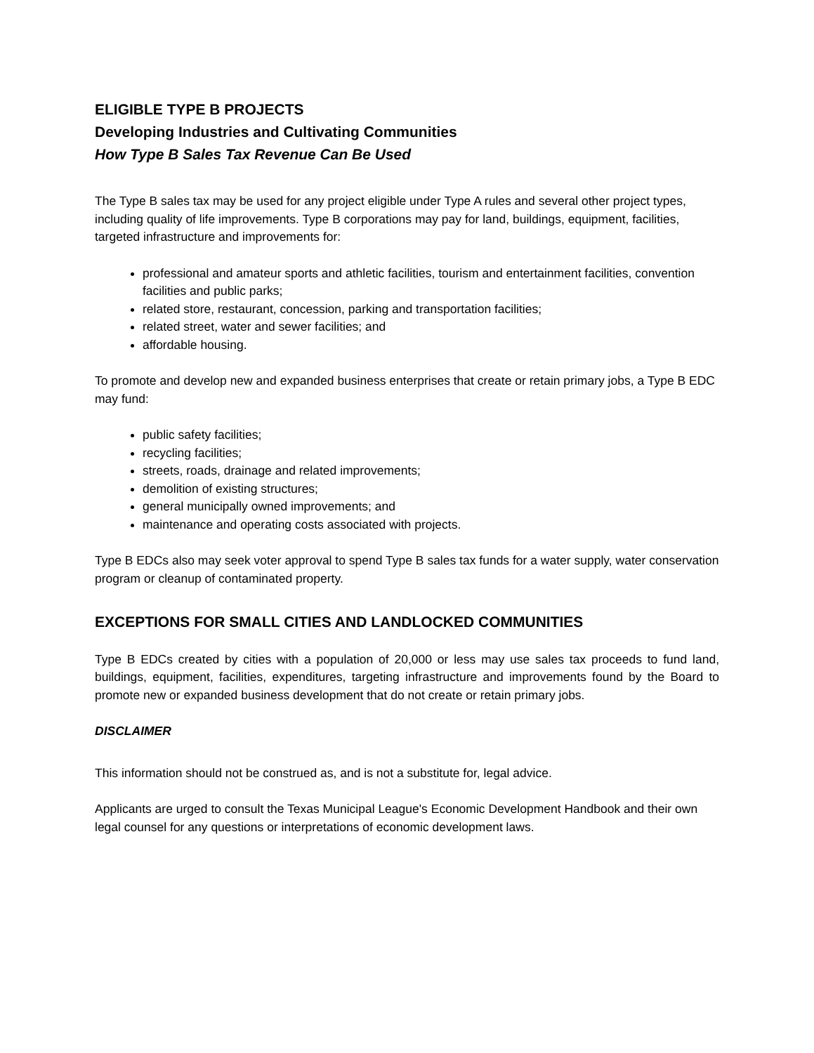ELIGIBLE TYPE B PROJECTS
Developing Industries and Cultivating Communities
How Type B Sales Tax Revenue Can Be Used
The Type B sales tax may be used for any project eligible under Type A rules and several other project types, including quality of life improvements. Type B corporations may pay for land, buildings, equipment, facilities, targeted infrastructure and improvements for:
professional and amateur sports and athletic facilities, tourism and entertainment facilities, convention facilities and public parks;
related store, restaurant, concession, parking and transportation facilities;
related street, water and sewer facilities; and
affordable housing.
To promote and develop new and expanded business enterprises that create or retain primary jobs, a Type B EDC may fund:
public safety facilities;
recycling facilities;
streets, roads, drainage and related improvements;
demolition of existing structures;
general municipally owned improvements; and
maintenance and operating costs associated with projects.
Type B EDCs also may seek voter approval to spend Type B sales tax funds for a water supply, water conservation program or cleanup of contaminated property.
EXCEPTIONS FOR SMALL CITIES AND LANDLOCKED COMMUNITIES
Type B EDCs created by cities with a population of 20,000 or less may use sales tax proceeds to fund land, buildings, equipment, facilities, expenditures, targeting infrastructure and improvements found by the Board to promote new or expanded business development that do not create or retain primary jobs.
DISCLAIMER
This information should not be construed as, and is not a substitute for, legal advice.
Applicants are urged to consult the Texas Municipal League's Economic Development Handbook and their own legal counsel for any questions or interpretations of economic development laws.